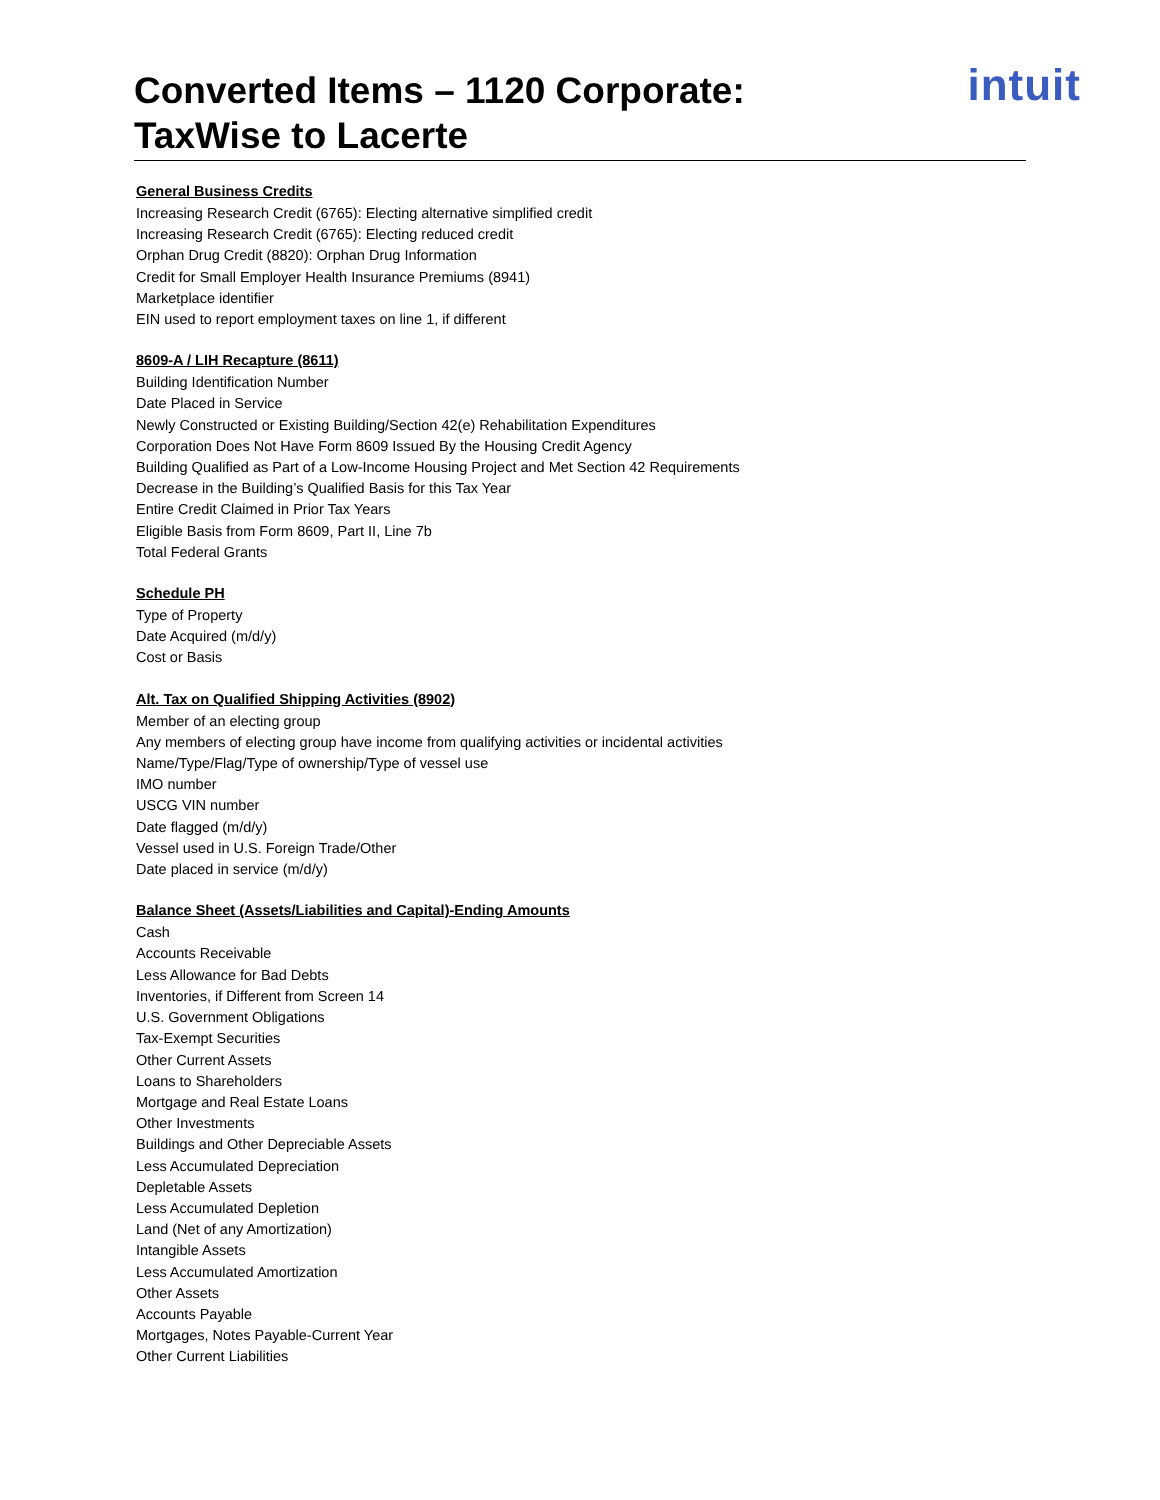Converted Items – 1120 Corporate:
TaxWise to Lacerte
intuit
General Business Credits
Increasing Research Credit (6765): Electing alternative simplified credit
Increasing Research Credit (6765): Electing reduced credit
Orphan Drug Credit (8820): Orphan Drug Information
Credit for Small Employer Health Insurance Premiums (8941)
Marketplace identifier
EIN used to report employment taxes on line 1, if different
8609-A / LIH Recapture (8611)
Building Identification Number
Date Placed in Service
Newly Constructed or Existing Building/Section 42(e) Rehabilitation Expenditures
Corporation Does Not Have Form 8609 Issued By the Housing Credit Agency
Building Qualified as Part of a Low-Income Housing Project and Met Section 42 Requirements
Decrease in the Building’s Qualified Basis for this Tax Year
Entire Credit Claimed in Prior Tax Years
Eligible Basis from Form 8609, Part II, Line 7b
Total Federal Grants
Schedule PH
Type of Property
Date Acquired (m/d/y)
Cost or Basis
Alt. Tax on Qualified Shipping Activities (8902)
Member of an electing group
Any members of electing group have income from qualifying activities or incidental activities
Name/Type/Flag/Type of ownership/Type of vessel use
IMO number
USCG VIN number
Date flagged (m/d/y)
Vessel used in U.S. Foreign Trade/Other
Date placed in service (m/d/y)
Balance Sheet (Assets/Liabilities and Capital)-Ending Amounts
Cash
Accounts Receivable
Less Allowance for Bad Debts
Inventories, if Different from Screen 14
U.S. Government Obligations
Tax-Exempt Securities
Other Current Assets
Loans to Shareholders
Mortgage and Real Estate Loans
Other Investments
Buildings and Other Depreciable Assets
Less Accumulated Depreciation
Depletable Assets
Less Accumulated Depletion
Land (Net of any Amortization)
Intangible Assets
Less Accumulated Amortization
Other Assets
Accounts Payable
Mortgages, Notes Payable-Current Year
Other Current Liabilities